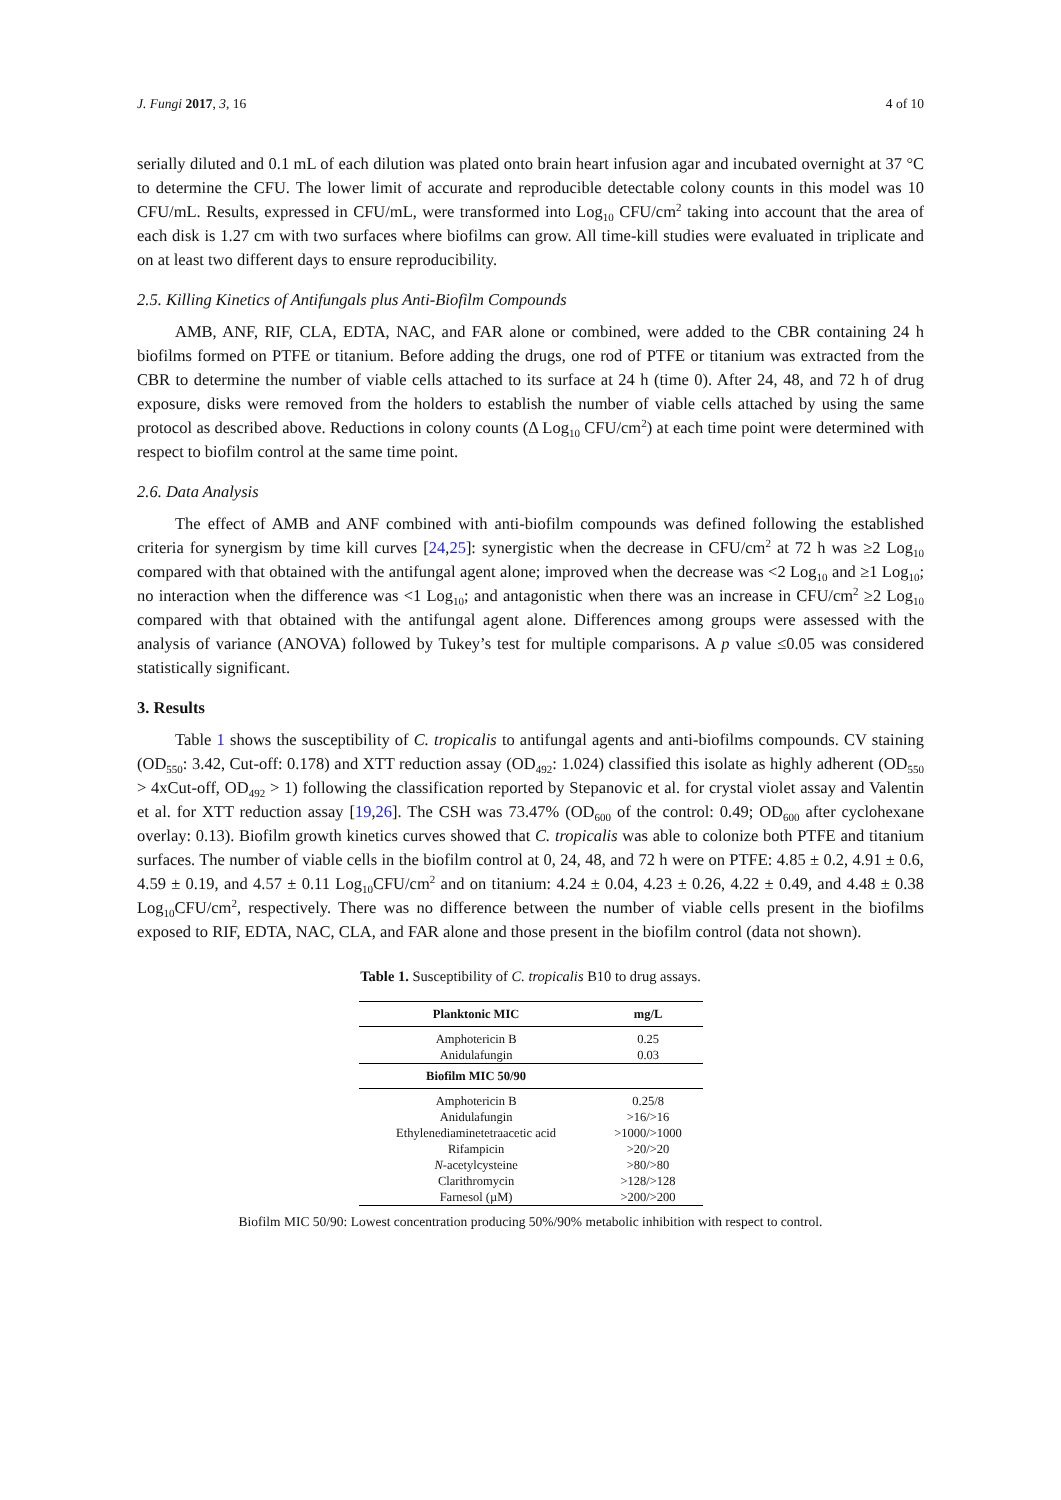J. Fungi 2017, 3, 16 4 of 10
serially diluted and 0.1 mL of each dilution was plated onto brain heart infusion agar and incubated overnight at 37 °C to determine the CFU. The lower limit of accurate and reproducible detectable colony counts in this model was 10 CFU/mL. Results, expressed in CFU/mL, were transformed into Log<sub>10</sub> CFU/cm<sup>2</sup> taking into account that the area of each disk is 1.27 cm with two surfaces where biofilms can grow. All time-kill studies were evaluated in triplicate and on at least two different days to ensure reproducibility.
2.5. Killing Kinetics of Antifungals plus Anti-Biofilm Compounds
AMB, ANF, RIF, CLA, EDTA, NAC, and FAR alone or combined, were added to the CBR containing 24 h biofilms formed on PTFE or titanium. Before adding the drugs, one rod of PTFE or titanium was extracted from the CBR to determine the number of viable cells attached to its surface at 24 h (time 0). After 24, 48, and 72 h of drug exposure, disks were removed from the holders to establish the number of viable cells attached by using the same protocol as described above. Reductions in colony counts (Δ Log<sub>10</sub> CFU/cm<sup>2</sup>) at each time point were determined with respect to biofilm control at the same time point.
2.6. Data Analysis
The effect of AMB and ANF combined with anti-biofilm compounds was defined following the established criteria for synergism by time kill curves [24,25]: synergistic when the decrease in CFU/cm<sup>2</sup> at 72 h was ≥2 Log<sub>10</sub> compared with that obtained with the antifungal agent alone; improved when the decrease was <2 Log<sub>10</sub> and ≥1 Log<sub>10</sub>; no interaction when the difference was <1 Log<sub>10</sub>; and antagonistic when there was an increase in CFU/cm<sup>2</sup> ≥2 Log<sub>10</sub> compared with that obtained with the antifungal agent alone. Differences among groups were assessed with the analysis of variance (ANOVA) followed by Tukey’s test for multiple comparisons. A p value ≤0.05 was considered statistically significant.
3. Results
Table 1 shows the susceptibility of C. tropicalis to antifungal agents and anti-biofilms compounds. CV staining (OD<sub>550</sub>: 3.42, Cut-off: 0.178) and XTT reduction assay (OD<sub>492</sub>: 1.024) classified this isolate as highly adherent (OD<sub>550</sub> > 4xCut-off, OD<sub>492</sub> > 1) following the classification reported by Stepanovic et al. for crystal violet assay and Valentin et al. for XTT reduction assay [19,26]. The CSH was 73.47% (OD<sub>600</sub> of the control: 0.49; OD<sub>600</sub> after cyclohexane overlay: 0.13). Biofilm growth kinetics curves showed that C. tropicalis was able to colonize both PTFE and titanium surfaces. The number of viable cells in the biofilm control at 0, 24, 48, and 72 h were on PTFE: 4.85 ± 0.2, 4.91 ± 0.6, 4.59 ± 0.19, and 4.57 ± 0.11 Log<sub>10</sub>CFU/cm<sup>2</sup> and on titanium: 4.24 ± 0.04, 4.23 ± 0.26, 4.22 ± 0.49, and 4.48 ± 0.38 Log<sub>10</sub>CFU/cm<sup>2</sup>, respectively. There was no difference between the number of viable cells present in the biofilms exposed to RIF, EDTA, NAC, CLA, and FAR alone and those present in the biofilm control (data not shown).
Table 1. Susceptibility of C. tropicalis B10 to drug assays.
| Planktonic MIC | mg/L |
| --- | --- |
| Amphotericin B | 0.25 |
| Anidulafungin | 0.03 |
| Biofilm MIC 50/90 | |
| Amphotericin B | 0.25/8 |
| Anidulafungin | >16/>16 |
| Ethylenediaminetetraacetic acid | >1000/>1000 |
| Rifampicin | >20/>20 |
| N -acetylcysteine | >80/>80 |
| Clarithromycin | >128/>128 |
| Farnesol (µM) | >200/>200 |
Biofilm MIC 50/90: Lowest concentration producing 50%/90% metabolic inhibition with respect to control.